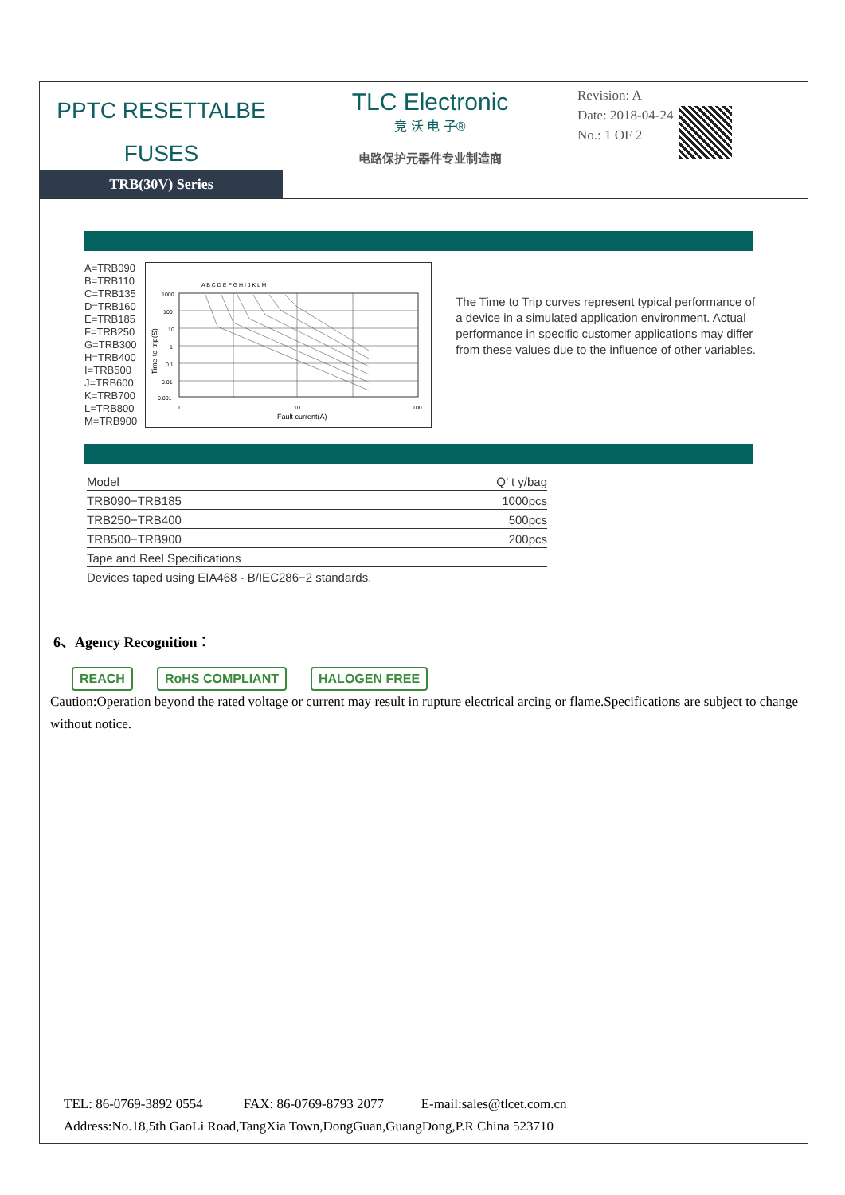PPTC RESETTALBE
FUSES
TLC Electronic
竞 沃 电 子®
电路保护元器件专业制造商
Revision: A
Date: 2018-04-24
No.: 1 OF 2
TRB(30V) Series
A=TRB090
B=TRB110
C=TRB135
D=TRB160
E=TRB185
F=TRB250
G=TRB300
H=TRB400
I=TRB500
J=TRB600
K=TRB700
L=TRB800
M=TRB900
A B C D E F G H I J K L M
1000
100
10
1
0.1
0.01
0.001
1
10
100
Fault current(A)
Time-to-trip(S)
The Time to Trip curves represent typical performance of a device in a simulated application environment. Actual performance in specific customer applications may differ from these values due to the influence of other variables.
| Model | Q’ t y/bag |
| TRB090−TRB185 | 1000pcs |
| TRB250−TRB400 | 500pcs |
| TRB500−TRB900 | 200pcs |
| Tape and Reel Specifications | |
| Devices taped using EIA468 - B/IEC286−2 standards. | |
6、Agency Recognition：
REACH RoHS COMPLIANT HALOGEN FREE
Caution:Operation beyond the rated voltage or current may result in rupture electrical arcing or flame.Specifications are subject to change without notice.
TEL: 86-0769-3892 0554 FAX: 86-0769-8793 2077 E-mail:sales@tlcet.com.cn
Address:No.18,5th GaoLi Road,TangXia Town,DongGuan,GuangDong,P.R China 523710